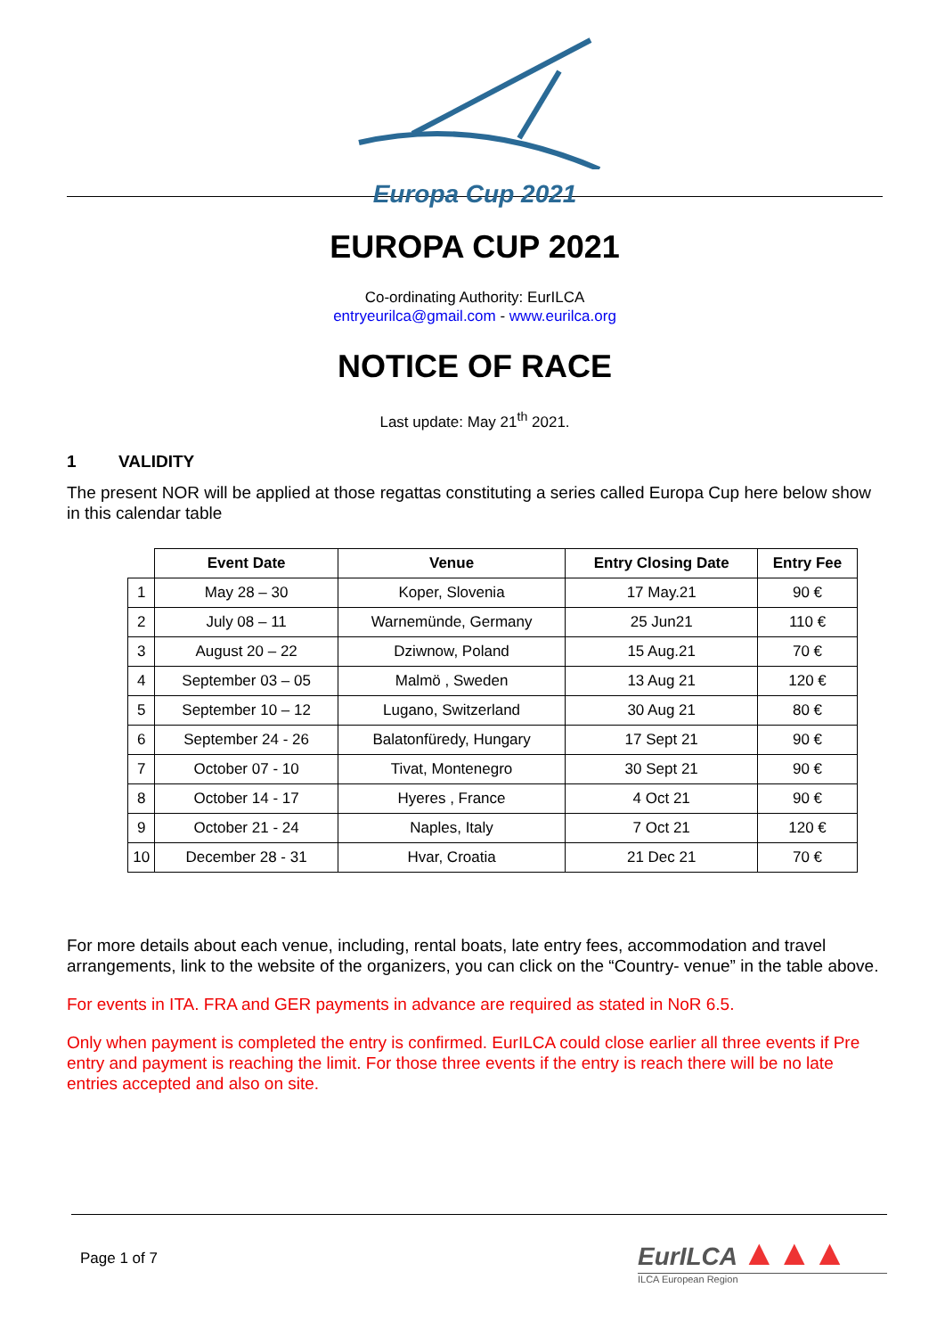Europa Cup 2021
EUROPA CUP 2021
Co-ordinating Authority: EurILCA
entryeurilca@gmail.com - www.eurilca.org
NOTICE OF RACE
Last update: May 21<sup>th</sup> 2021.
1 VALIDITY
The present NOR will be applied at those regattas constituting a series called Europa Cup here below show in this calendar table
| | Event Date | Venue | Entry Closing Date | Entry Fee |
| --- | --- | --- | --- | --- |
| 1 | May 28 – 30 | Koper, Slovenia | 17 May.21 | 90 € |
| 2 | July 08 – 11 | Warnemünde, Germany | 25 Jun21 | 110 € |
| 3 | August 20 – 22 | Dziwnow, Poland | 15 Aug.21 | 70 € |
| 4 | September 03 – 05 | Malmö , Sweden | 13 Aug 21 | 120 € |
| 5 | September 10 – 12 | Lugano, Switzerland | 30 Aug 21 | 80 € |
| 6 | September 24 - 26 | Balatonfüredy, Hungary | 17 Sept 21 | 90 € |
| 7 | October 07 - 10 | Tivat, Montenegro | 30 Sept 21 | 90 € |
| 8 | October 14 - 17 | Hyeres , France | 4 Oct 21 | 90 € |
| 9 | October 21 - 24 | Naples, Italy | 7 Oct 21 | 120 € |
| 10 | December 28 - 31 | Hvar, Croatia | 21 Dec 21 | 70 € |
For more details about each venue, including, rental boats, late entry fees, accommodation and travel arrangements, link to the website of the organizers, you can click on the “Country- venue” in the table above.
For events in ITA. FRA and GER payments in advance are required as stated in NoR 6.5.
Only when payment is completed the entry is confirmed. EurILCA could close earlier all three events if Pre entry and payment is reaching the limit. For those three events if the entry is reach there will be no late entries accepted and also on site.
Page 1 of 7
EurILCA ▲▲▲
ILCA European Region